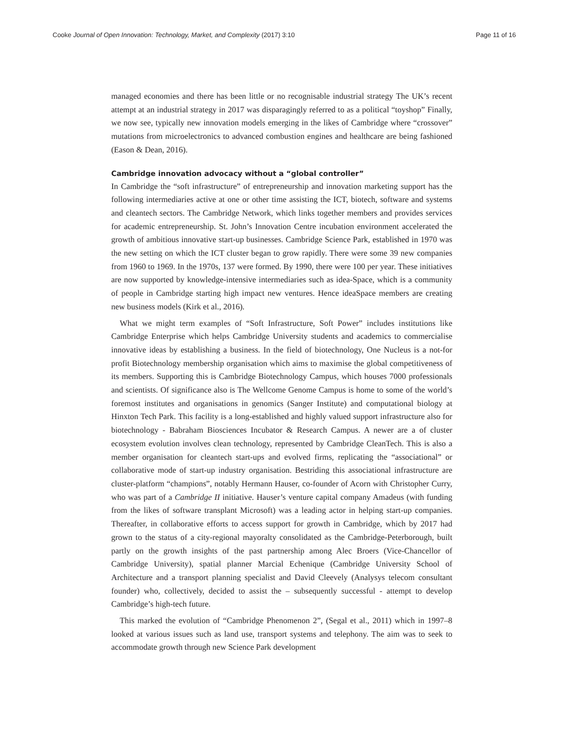Cooke Journal of Open Innovation: Technology, Market, and Complexity (2017) 3:10 Page 11 of 16
managed economies and there has been little or no recognisable industrial strategy The UK’s recent attempt at an industrial strategy in 2017 was disparagingly referred to as a political “toyshop” Finally, we now see, typically new innovation models emerging in the likes of Cambridge where “crossover” mutations from microelectronics to advanced combustion engines and healthcare are being fashioned (Eason & Dean, 2016).
Cambridge innovation advocacy without a “global controller”
In Cambridge the “soft infrastructure” of entrepreneurship and innovation marketing support has the following intermediaries active at one or other time assisting the ICT, biotech, software and systems and cleantech sectors. The Cambridge Network, which links together members and provides services for academic entrepreneurship. St. John’s Innovation Centre incubation environment accelerated the growth of ambitious innovative start-up businesses. Cambridge Science Park, established in 1970 was the new setting on which the ICT cluster began to grow rapidly. There were some 39 new companies from 1960 to 1969. In the 1970s, 137 were formed. By 1990, there were 100 per year. These initiatives are now supported by knowledge-intensive intermediaries such as idea-Space, which is a community of people in Cambridge starting high impact new ventures. Hence ideaSpace members are creating new business models (Kirk et al., 2016).
What we might term examples of “Soft Infrastructure, Soft Power” includes institutions like Cambridge Enterprise which helps Cambridge University students and academics to commercialise innovative ideas by establishing a business. In the field of biotechnology, One Nucleus is a not-for profit Biotechnology membership organisation which aims to maximise the global competitiveness of its members. Supporting this is Cambridge Biotechnology Campus, which houses 7000 professionals and scientists. Of significance also is The Wellcome Genome Campus is home to some of the world’s foremost institutes and organisations in genomics (Sanger Institute) and computational biology at Hinxton Tech Park. This facility is a long-established and highly valued support infrastructure also for biotechnology - Babraham Biosciences Incubator & Research Campus. A newer are a of cluster ecosystem evolution involves clean technology, represented by Cambridge CleanTech. This is also a member organisation for cleantech start-ups and evolved firms, replicating the “associational” or collaborative mode of start-up industry organisation. Bestriding this associational infrastructure are cluster-platform “champions”, notably Hermann Hauser, co-founder of Acorn with Christopher Curry, who was part of a Cambridge II initiative. Hauser’s venture capital company Amadeus (with funding from the likes of software transplant Microsoft) was a leading actor in helping start-up companies. Thereafter, in collaborative efforts to access support for growth in Cambridge, which by 2017 had grown to the status of a city-regional mayoralty consolidated as the Cambridge-Peterborough, built partly on the growth insights of the past partnership among Alec Broers (Vice-Chancellor of Cambridge University), spatial planner Marcial Echenique (Cambridge University School of Architecture and a transport planning specialist and David Cleevely (Analysys telecom consultant founder) who, collectively, decided to assist the – subsequently successful - attempt to develop Cambridge’s high-tech future.
This marked the evolution of “Cambridge Phenomenon 2”, (Segal et al., 2011) which in 1997–8 looked at various issues such as land use, transport systems and telephony. The aim was to seek to accommodate growth through new Science Park development